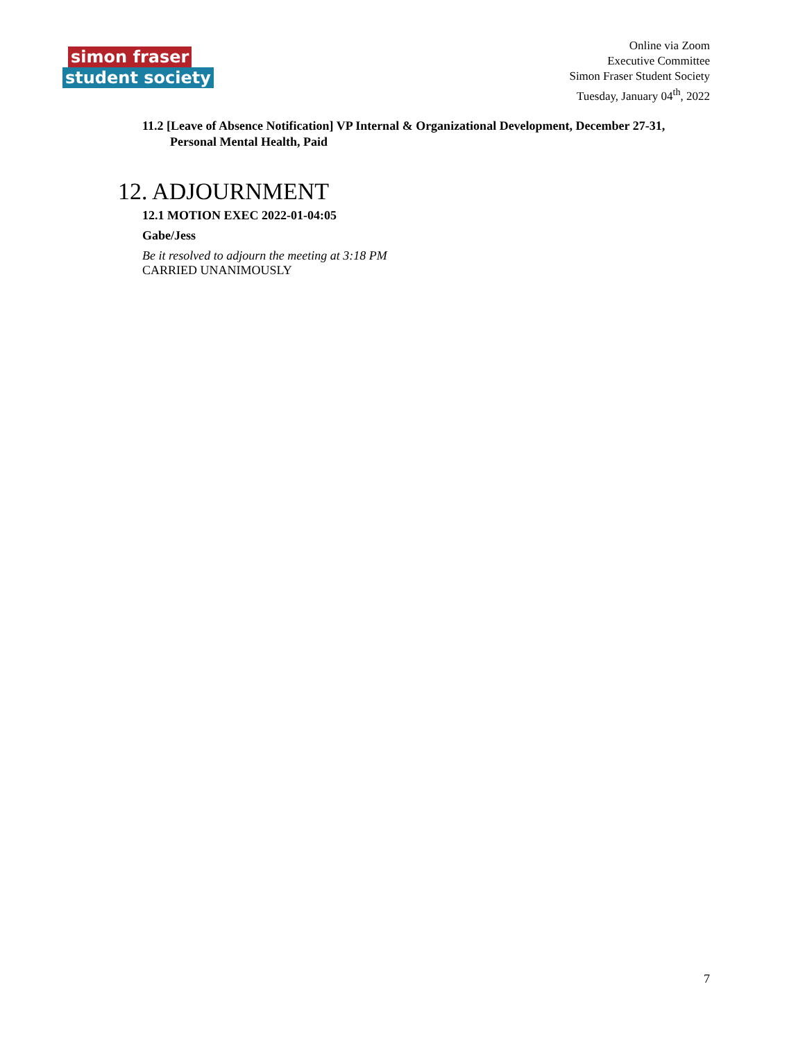simon fraser
student society
Online via Zoom
Executive Committee
Simon Fraser Student Society
Tuesday, January 04<sup>th</sup>, 2022
11.2 [Leave of Absence Notification] VP Internal & Organizational Development, December 27-31, Personal Mental Health, Paid
12. ADJOURNMENT
12.1 MOTION EXEC 2022-01-04:05
Gabe/Jess
Be it resolved to adjourn the meeting at 3:18 PM
CARRIED UNANIMOUSLY
7